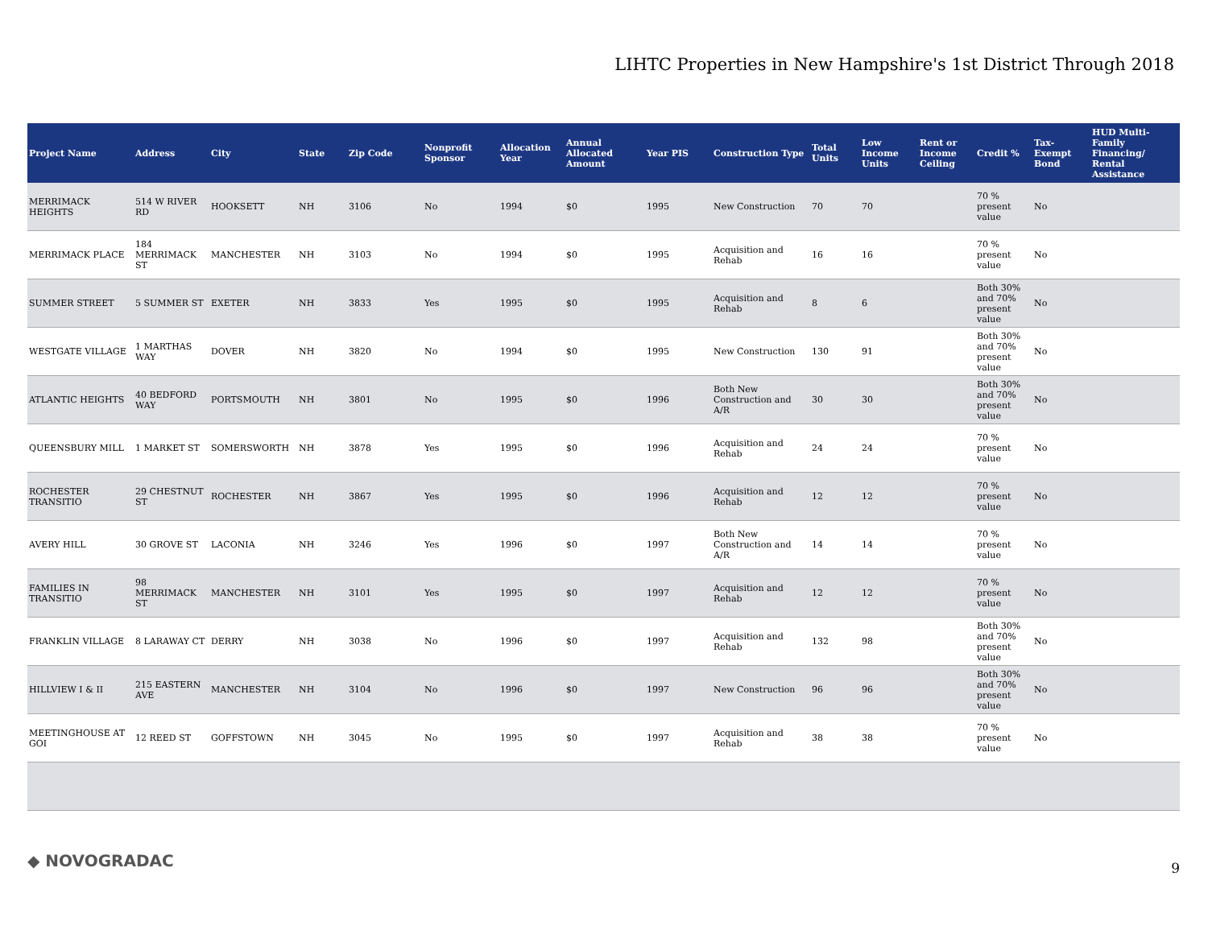LIHTC Properties in New Hampshire's 1st District Through 2018
| Project Name | Address | City | State | Zip Code | Nonprofit Sponsor | Allocation Year | Annual Allocated Amount | Year PIS | Construction Type | Total Units | Low Income Units | Rent or Income Ceiling | Credit % | Tax-Exempt Bond | HUD Multi-Family Financing/ Rental Assistance |
| --- | --- | --- | --- | --- | --- | --- | --- | --- | --- | --- | --- | --- | --- | --- | --- |
| MERRIMACK HEIGHTS | 514 W RIVER RD | HOOKSETT | NH | 3106 | No | 1994 | $0 | 1995 | New Construction | 70 | 70 | | 70 % present value | No | |
| MERRIMACK PLACE | 184 MERRIMACK ST | MANCHESTER | NH | 3103 | No | 1994 | $0 | 1995 | Acquisition and Rehab | 16 | 16 | | 70 % present value | No | |
| SUMMER STREET | 5 SUMMER ST | EXETER | NH | 3833 | Yes | 1995 | $0 | 1995 | Acquisition and Rehab | 8 | 6 | | Both 30% and 70% present value | No | |
| WESTGATE VILLAGE | 1 MARTHAS WAY | DOVER | NH | 3820 | No | 1994 | $0 | 1995 | New Construction | 130 | 91 | | Both 30% and 70% present value | No | |
| ATLANTIC HEIGHTS | 40 BEDFORD WAY | PORTSMOUTH | NH | 3801 | No | 1995 | $0 | 1996 | Both New Construction and A/R | 30 | 30 | | Both 30% and 70% present value | No | |
| QUEENSBURY MILL | 1 MARKET ST | SOMERSWORTH | NH | 3878 | Yes | 1995 | $0 | 1996 | Acquisition and Rehab | 24 | 24 | | 70 % present value | No | |
| ROCHESTER TRANSITIO | 29 CHESTNUT ST | ROCHESTER | NH | 3867 | Yes | 1995 | $0 | 1996 | Acquisition and Rehab | 12 | 12 | | 70 % present value | No | |
| AVERY HILL | 30 GROVE ST | LACONIA | NH | 3246 | Yes | 1996 | $0 | 1997 | Both New Construction and A/R | 14 | 14 | | 70 % present value | No | |
| FAMILIES IN TRANSITIO | 98 MERRIMACK ST | MANCHESTER | NH | 3101 | Yes | 1995 | $0 | 1997 | Acquisition and Rehab | 12 | 12 | | 70 % present value | No | |
| FRANKLIN VILLAGE | 8 LARAWAY CT | DERRY | NH | 3038 | No | 1996 | $0 | 1997 | Acquisition and Rehab | 132 | 98 | | Both 30% and 70% present value | No | |
| HILLVIEW I & II | 215 EASTERN AVE | MANCHESTER | NH | 3104 | No | 1996 | $0 | 1997 | New Construction | 96 | 96 | | Both 30% and 70% present value | No | |
| MEETINGHOUSE AT GOI | 12 REED ST | GOFFSTOWN | NH | 3045 | No | 1995 | $0 | 1997 | Acquisition and Rehab | 38 | 38 | | 70 % present value | No | |
◆ NOVOGRADAC 9